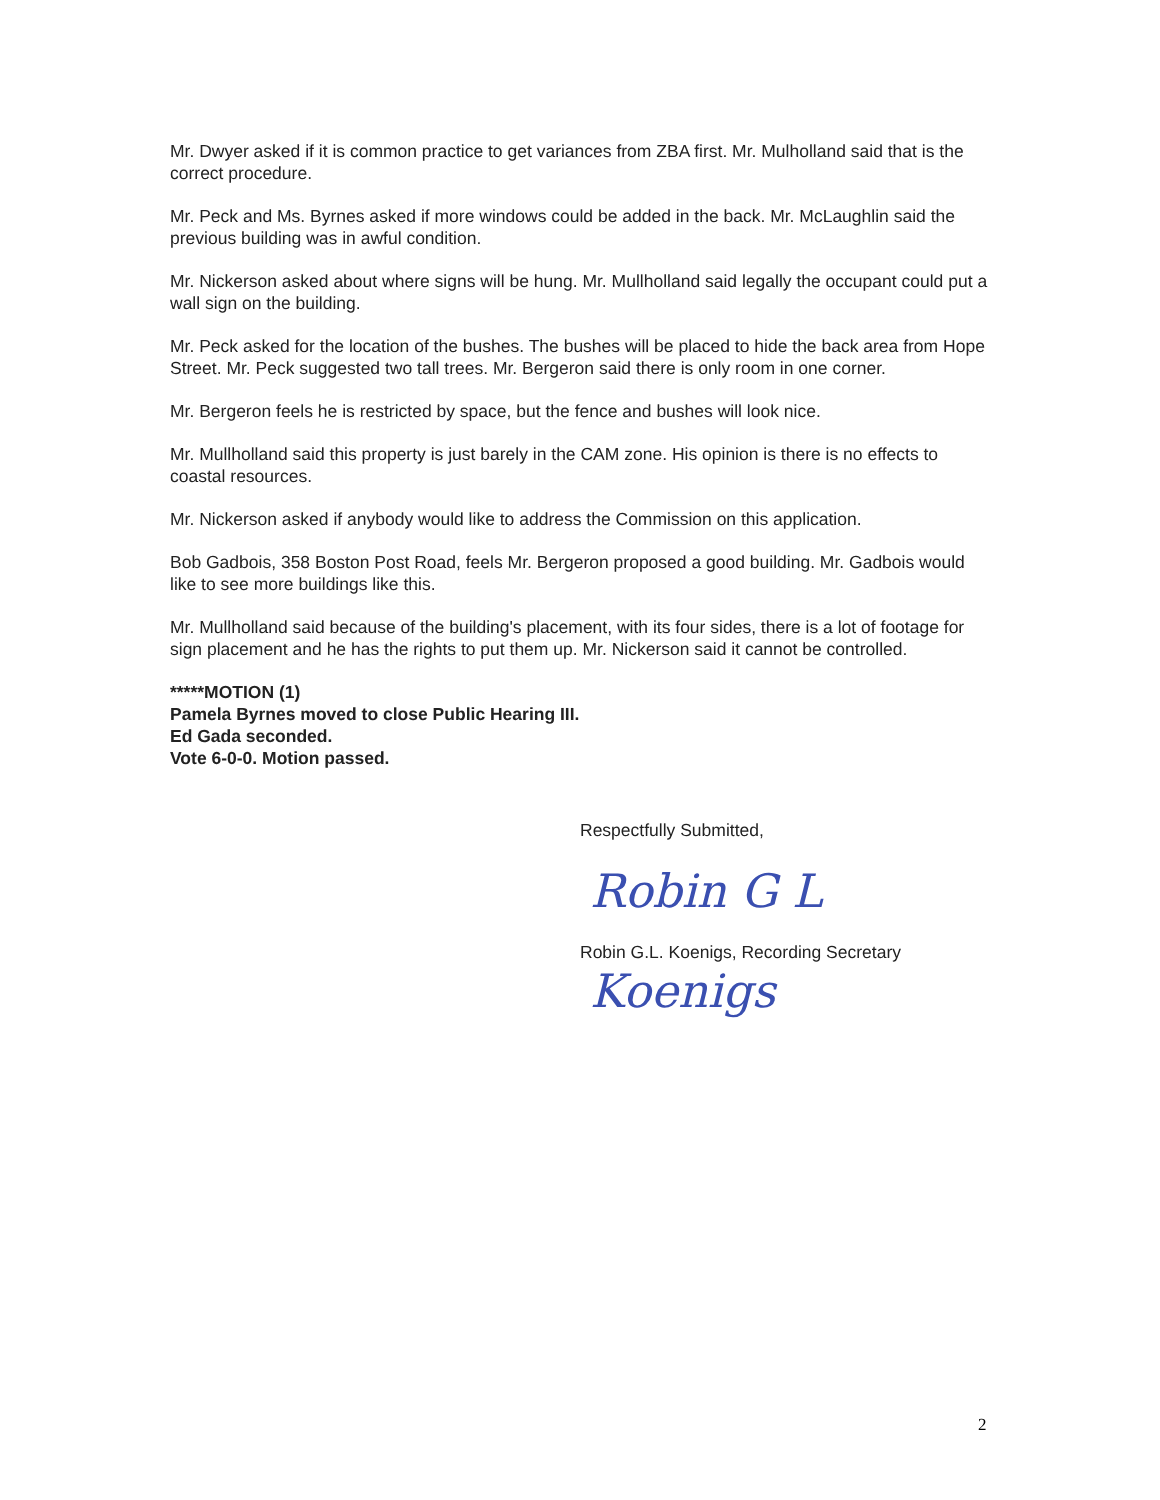Mr. Dwyer asked if it is common practice to get variances from ZBA first. Mr. Mulholland said that is the correct procedure.
Mr. Peck and Ms. Byrnes asked if more windows could be added in the back. Mr. McLaughlin said the previous building was in awful condition.
Mr. Nickerson asked about where signs will be hung. Mr. Mullholland said legally the occupant could put a wall sign on the building.
Mr. Peck asked for the location of the bushes. The bushes will be placed to hide the back area from Hope Street. Mr. Peck suggested two tall trees. Mr. Bergeron said there is only room in one corner.
Mr. Bergeron feels he is restricted by space, but the fence and bushes will look nice.
Mr. Mullholland said this property is just barely in the CAM zone. His opinion is there is no effects to coastal resources.
Mr. Nickerson asked if anybody would like to address the Commission on this application.
Bob Gadbois, 358 Boston Post Road, feels Mr. Bergeron proposed a good building. Mr. Gadbois would like to see more buildings like this.
Mr. Mullholland said because of the building's placement, with its four sides, there is a lot of footage for sign placement and he has the rights to put them up. Mr. Nickerson said it cannot be controlled.
*****MOTION (1)
Pamela Byrnes moved to close Public Hearing III.
Ed Gada seconded.
Vote 6-0-0. Motion passed.
Respectfully Submitted,
Robin G L Koenigs
Robin G.L. Koenigs, Recording Secretary
2